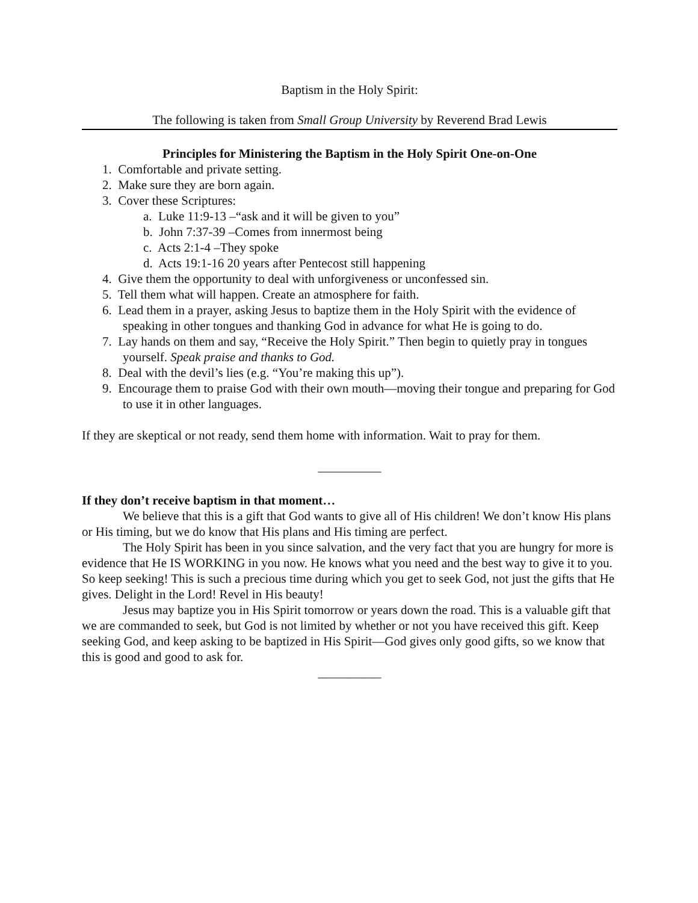Baptism in the Holy Spirit:
The following is taken from Small Group University by Reverend Brad Lewis
Principles for Ministering the Baptism in the Holy Spirit One-on-One
1. Comfortable and private setting.
2. Make sure they are born again.
3. Cover these Scriptures:
a. Luke 11:9-13 –“ask and it will be given to you”
b. John 7:37-39 –Comes from innermost being
c. Acts 2:1-4 –They spoke
d. Acts 19:1-16 20 years after Pentecost still happening
4. Give them the opportunity to deal with unforgiveness or unconfessed sin.
5. Tell them what will happen. Create an atmosphere for faith.
6. Lead them in a prayer, asking Jesus to baptize them in the Holy Spirit with the evidence of speaking in other tongues and thanking God in advance for what He is going to do.
7. Lay hands on them and say, “Receive the Holy Spirit.” Then begin to quietly pray in tongues yourself. Speak praise and thanks to God.
8. Deal with the devil’s lies (e.g. “You’re making this up”).
9. Encourage them to praise God with their own mouth—moving their tongue and preparing for God to use it in other languages.
If they are skeptical or not ready, send them home with information. Wait to pray for them.
__________
If they don’t receive baptism in that moment…
We believe that this is a gift that God wants to give all of His children! We don’t know His plans or His timing, but we do know that His plans and His timing are perfect.
The Holy Spirit has been in you since salvation, and the very fact that you are hungry for more is evidence that He IS WORKING in you now. He knows what you need and the best way to give it to you. So keep seeking! This is such a precious time during which you get to seek God, not just the gifts that He gives. Delight in the Lord! Revel in His beauty!
Jesus may baptize you in His Spirit tomorrow or years down the road. This is a valuable gift that we are commanded to seek, but God is not limited by whether or not you have received this gift. Keep seeking God, and keep asking to be baptized in His Spirit—God gives only good gifts, so we know that this is good and good to ask for.
__________